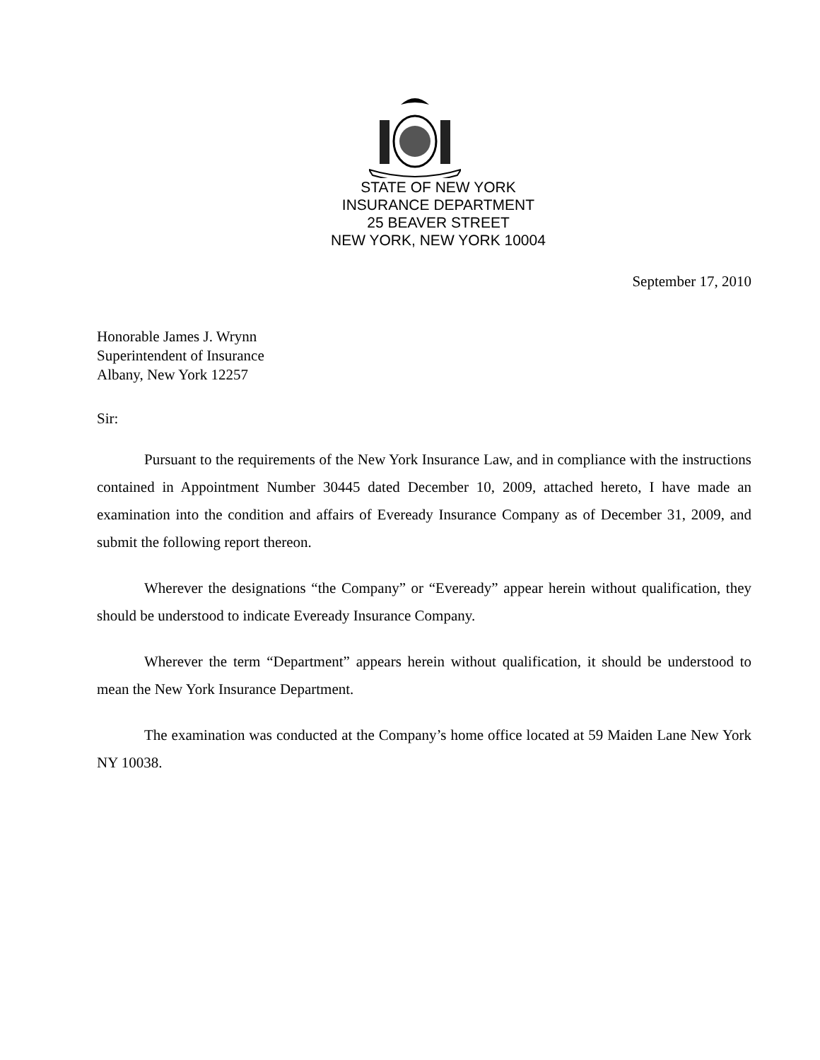STATE OF NEW YORK
INSURANCE DEPARTMENT
25 BEAVER STREET
NEW YORK, NEW YORK 10004
September 17, 2010
Honorable James J. Wrynn
Superintendent of Insurance
Albany, New York 12257
Sir:
Pursuant to the requirements of the New York Insurance Law, and in compliance with the instructions contained in Appointment Number 30445 dated December 10, 2009, attached hereto, I have made an examination into the condition and affairs of Eveready Insurance Company as of December 31, 2009, and submit the following report thereon.
Wherever the designations “the Company” or “Eveready” appear herein without qualification, they should be understood to indicate Eveready Insurance Company.
Wherever the term “Department” appears herein without qualification, it should be understood to mean the New York Insurance Department.
The examination was conducted at the Company’s home office located at 59 Maiden Lane New York NY 10038.